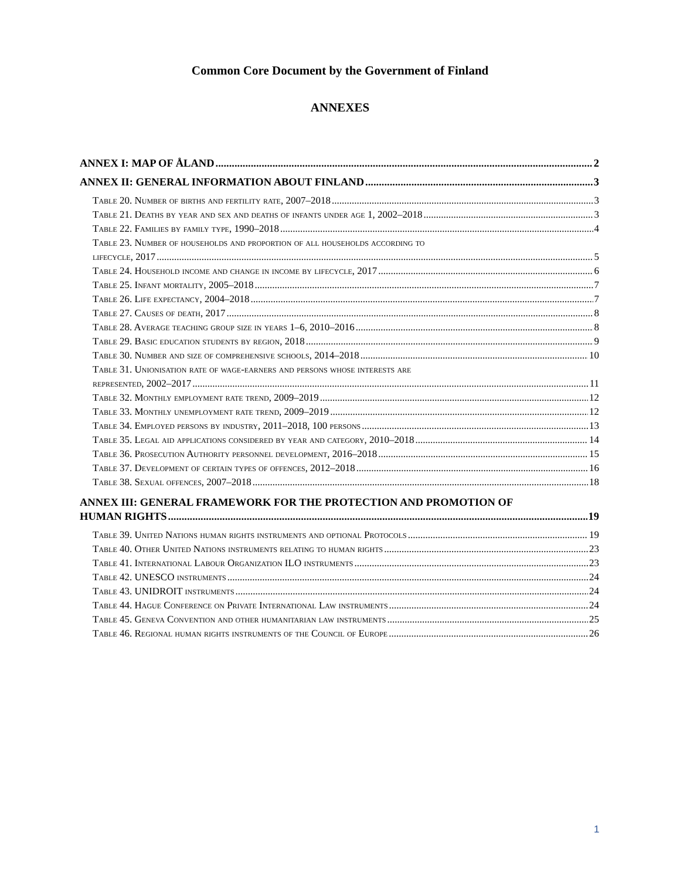Common Core Document by the Government of Finland
ANNEXES
ANNEX I: MAP OF ÅLAND 2
ANNEX II: GENERAL INFORMATION ABOUT FINLAND 3
Table 20. Number of births and fertility rate, 2007–2018 3
Table 21. Deaths by year and sex and deaths of infants under age 1, 2002–2018 3
Table 22. Families by family type, 1990–2018 4
Table 23. Number of households and proportion of all households according to
lifecycle, 2017 5
Table 24. Household income and change in income by lifecycle, 2017 6
Table 25. Infant mortality, 2005–2018 7
Table 26. Life expectancy, 2004–2018 7
Table 27. Causes of death, 2017 8
Table 28. Average teaching group size in years 1–6, 2010–2016 8
Table 29. Basic education students by region, 2018 9
Table 30. Number and size of comprehensive schools, 2014–2018 10
Table 31. Unionisation rate of wage-earners and persons whose interests are
represented, 2002–2017 11
Table 32. Monthly employment rate trend, 2009–2019 12
Table 33. Monthly unemployment rate trend, 2009–2019 12
Table 34. Employed persons by industry, 2011–2018, 100 persons 13
Table 35. Legal aid applications considered by year and category, 2010–2018 14
Table 36. Prosecution Authority personnel development, 2016–2018 15
Table 37. Development of certain types of offences, 2012–2018 16
Table 38. Sexual offences, 2007–2018 18
ANNEX III: GENERAL FRAMEWORK FOR THE PROTECTION AND PROMOTION OF
HUMAN RIGHTS 19
Table 39. United Nations human rights instruments and optional Protocols 19
Table 40. Other United Nations instruments relating to human rights 23
Table 41. International Labour Organization ILO instruments 23
Table 42. UNESCO instruments 24
Table 43. UNIDROIT instruments 24
Table 44. Hague Conference on Private International Law instruments 24
Table 45. Geneva Convention and other humanitarian law instruments 25
Table 46. Regional human rights instruments of the Council of Europe 26
1